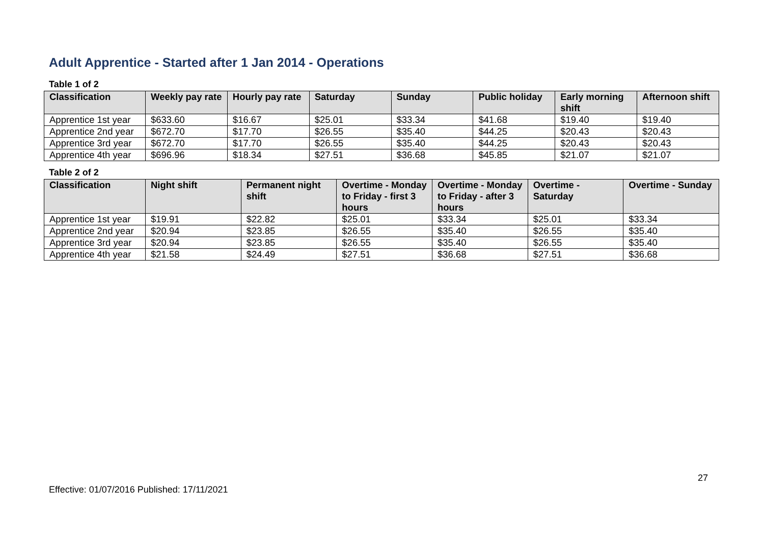Adult Apprentice - Started after 1 Jan 2014 - Operations
Table 1 of 2
| Classification | Weekly pay rate | Hourly pay rate | Saturday | Sunday | Public holiday | Early morning shift | Afternoon shift |
| --- | --- | --- | --- | --- | --- | --- | --- |
| Apprentice 1st year | $633.60 | $16.67 | $25.01 | $33.34 | $41.68 | $19.40 | $19.40 |
| Apprentice 2nd year | $672.70 | $17.70 | $26.55 | $35.40 | $44.25 | $20.43 | $20.43 |
| Apprentice 3rd year | $672.70 | $17.70 | $26.55 | $35.40 | $44.25 | $20.43 | $20.43 |
| Apprentice 4th year | $696.96 | $18.34 | $27.51 | $36.68 | $45.85 | $21.07 | $21.07 |
Table 2 of 2
| Classification | Night shift | Permanent night shift | Overtime - Monday to Friday - first 3 hours | Overtime - Monday to Friday - after 3 hours | Overtime - Saturday | Overtime - Sunday |
| --- | --- | --- | --- | --- | --- | --- |
| Apprentice 1st year | $19.91 | $22.82 | $25.01 | $33.34 | $25.01 | $33.34 |
| Apprentice 2nd year | $20.94 | $23.85 | $26.55 | $35.40 | $26.55 | $35.40 |
| Apprentice 3rd year | $20.94 | $23.85 | $26.55 | $35.40 | $26.55 | $35.40 |
| Apprentice 4th year | $21.58 | $24.49 | $27.51 | $36.68 | $27.51 | $36.68 |
27
Effective: 01/07/2016 Published: 17/11/2021